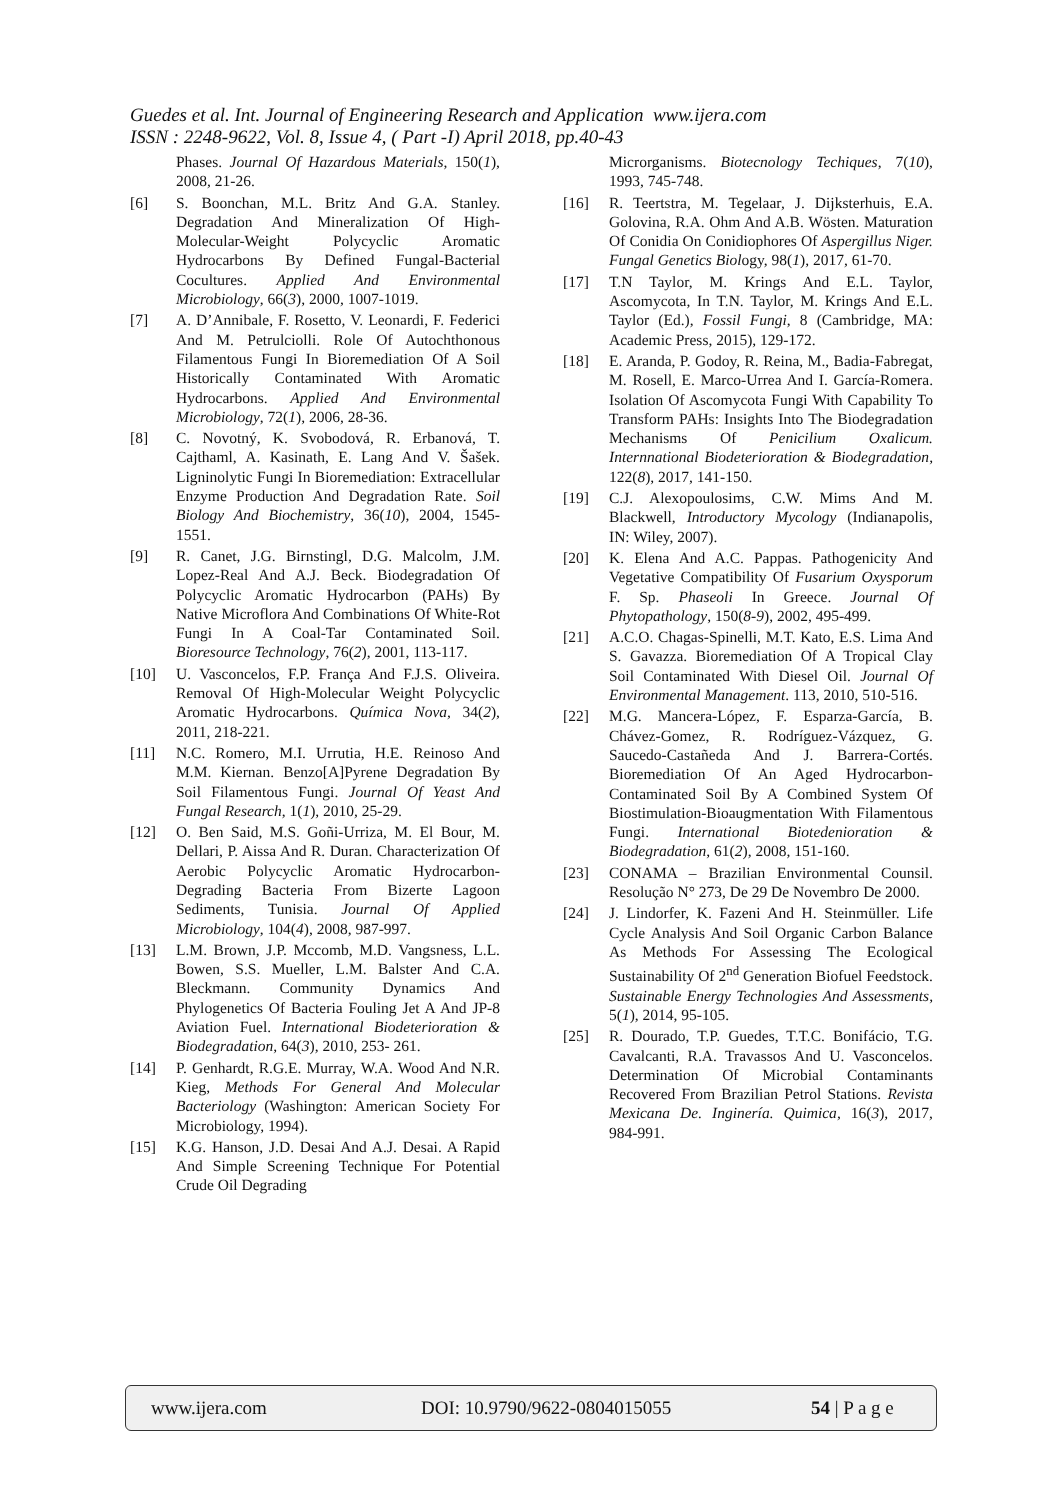Guedes et al. Int. Journal of Engineering Research and Application www.ijera.com
ISSN : 2248-9622, Vol. 8, Issue 4, ( Part -I) April 2018, pp.40-43
Phases. Journal Of Hazardous Materials, 150(1), 2008, 21-26.
[6] S. Boonchan, M.L. Britz And G.A. Stanley. Degradation And Mineralization Of High-Molecular-Weight Polycyclic Aromatic Hydrocarbons By Defined Fungal-Bacterial Cocultures. Applied And Environmental Microbiology, 66(3), 2000, 1007-1019.
[7] A. D’Annibale, F. Rosetto, V. Leonardi, F. Federici And M. Petrulciolli. Role Of Autochthonous Filamentous Fungi In Bioremediation Of A Soil Historically Contaminated With Aromatic Hydrocarbons. Applied And Environmental Microbiology, 72(1), 2006, 28-36.
[8] C. Novotný, K. Svobodová, R. Erbanová, T. Cajthaml, A. Kasinath, E. Lang And V. Šašek. Ligninolytic Fungi In Bioremediation: Extracellular Enzyme Production And Degradation Rate. Soil Biology And Biochemistry, 36(10), 2004, 1545-1551.
[9] R. Canet, J.G. Birnstingl, D.G. Malcolm, J.M. Lopez-Real And A.J. Beck. Biodegradation Of Polycyclic Aromatic Hydrocarbon (PAHs) By Native Microflora And Combinations Of White-Rot Fungi In A Coal-Tar Contaminated Soil. Bioresource Technology, 76(2), 2001, 113-117.
[10] U. Vasconcelos, F.P. França And F.J.S. Oliveira. Removal Of High-Molecular Weight Polycyclic Aromatic Hydrocarbons. Química Nova, 34(2), 2011, 218-221.
[11] N.C. Romero, M.I. Urrutia, H.E. Reinoso And M.M. Kiernan. Benzo[A]Pyrene Degradation By Soil Filamentous Fungi. Journal Of Yeast And Fungal Research, 1(1), 2010, 25-29.
[12] O. Ben Said, M.S. Goñi-Urriza, M. El Bour, M. Dellari, P. Aissa And R. Duran. Characterization Of Aerobic Polycyclic Aromatic Hydrocarbon-Degrading Bacteria From Bizerte Lagoon Sediments, Tunisia. Journal Of Applied Microbiology, 104(4), 2008, 987-997.
[13] L.M. Brown, J.P. Mccomb, M.D. Vangsness, L.L. Bowen, S.S. Mueller, L.M. Balster And C.A. Bleckmann. Community Dynamics And Phylogenetics Of Bacteria Fouling Jet A And JP-8 Aviation Fuel. International Biodeterioration & Biodegradation, 64(3), 2010, 253- 261.
[14] P. Genhardt, R.G.E. Murray, W.A. Wood And N.R. Kieg, Methods For General And Molecular Bacteriology (Washington: American Society For Microbiology, 1994).
[15] K.G. Hanson, J.D. Desai And A.J. Desai. A Rapid And Simple Screening Technique For Potential Crude Oil Degrading
Microrganisms. Biotecnology Techiques, 7(10), 1993, 745-748.
[16] R. Teertstra, M. Tegelaar, J. Dijksterhuis, E.A. Golovina, R.A. Ohm And A.B. Wösten. Maturation Of Conidia On Conidiophores Of Aspergillus Niger. Fungal Genetics Biology, 98(1), 2017, 61-70.
[17] T.N Taylor, M. Krings And E.L. Taylor, Ascomycota, In T.N. Taylor, M. Krings And E.L. Taylor (Ed.), Fossil Fungi, 8 (Cambridge, MA: Academic Press, 2015), 129-172.
[18] E. Aranda, P. Godoy, R. Reina, M., Badia-Fabregat, M. Rosell, E. Marco-Urrea And I. García-Romera. Isolation Of Ascomycota Fungi With Capability To Transform PAHs: Insights Into The Biodegradation Mechanisms Of Penicilium Oxalicum. Internnational Biodeterioration & Biodegradation, 122(8), 2017, 141-150.
[19] C.J. Alexopoulosims, C.W. Mims And M. Blackwell, Introductory Mycology (Indianapolis, IN: Wiley, 2007).
[20] K. Elena And A.C. Pappas. Pathogenicity And Vegetative Compatibility Of Fusarium Oxysporum F. Sp. Phaseoli In Greece. Journal Of Phytopathology, 150(8-9), 2002, 495-499.
[21] A.C.O. Chagas-Spinelli, M.T. Kato, E.S. Lima And S. Gavazza. Bioremediation Of A Tropical Clay Soil Contaminated With Diesel Oil. Journal Of Environmental Management. 113, 2010, 510-516.
[22] M.G. Mancera-López, F. Esparza-García, B. Chávez-Gomez, R. Rodríguez-Vázquez, G. Saucedo-Castañeda And J. Barrera-Cortés. Bioremediation Of An Aged Hydrocarbon-Contaminated Soil By A Combined System Of Biostimulation-Bioaugmentation With Filamentous Fungi. International Biotedenioration & Biodegradation, 61(2), 2008, 151-160.
[23] CONAMA – Brazilian Environmental Counsil. Resolução N° 273, De 29 De Novembro De 2000.
[24] J. Lindorfer, K. Fazeni And H. Steinmüller. Life Cycle Analysis And Soil Organic Carbon Balance As Methods For Assessing The Ecological Sustainability Of 2<sup>nd</sup> Generation Biofuel Feedstock. Sustainable Energy Technologies And Assessments, 5(1), 2014, 95-105.
[25] R. Dourado, T.P. Guedes, T.T.C. Bonifácio, T.G. Cavalcanti, R.A. Travassos And U. Vasconcelos. Determination Of Microbial Contaminants Recovered From Brazilian Petrol Stations. Revista Mexicana De. Inginería. Quimica, 16(3), 2017, 984-991.
www.ijera.com DOI: 10.9790/9622-0804015055 54 | P a g e